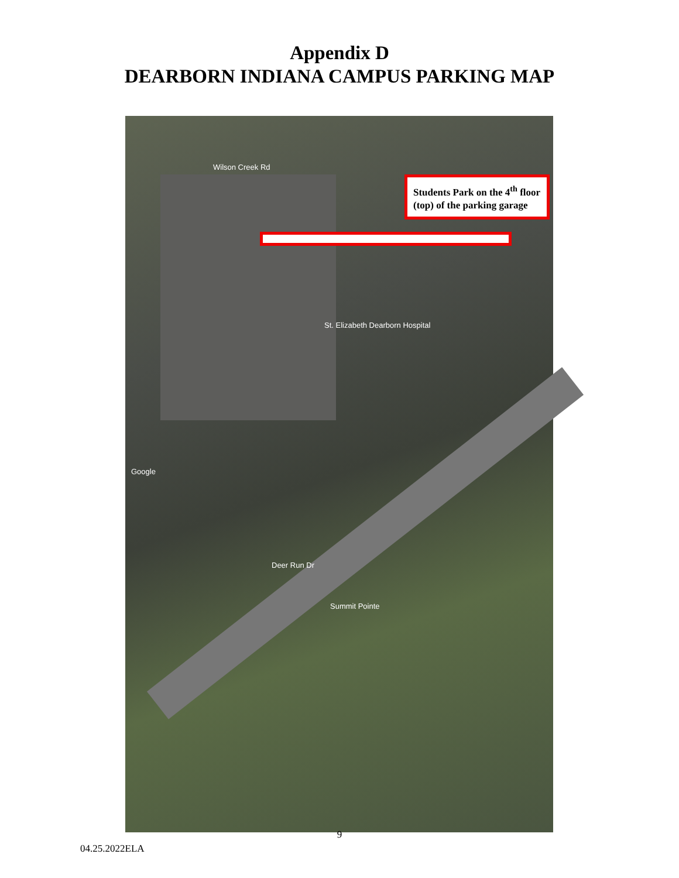Appendix D
DEARBORN INDIANA CAMPUS PARKING MAP
Wilson Creek Rd
St. Elizabeth Dearborn Hospital
Deer Run Dr
Summit Pointe
Google
Students Park on the 4<sup>th</sup> floor (top) of the parking garage
9
04.25.2022ELA